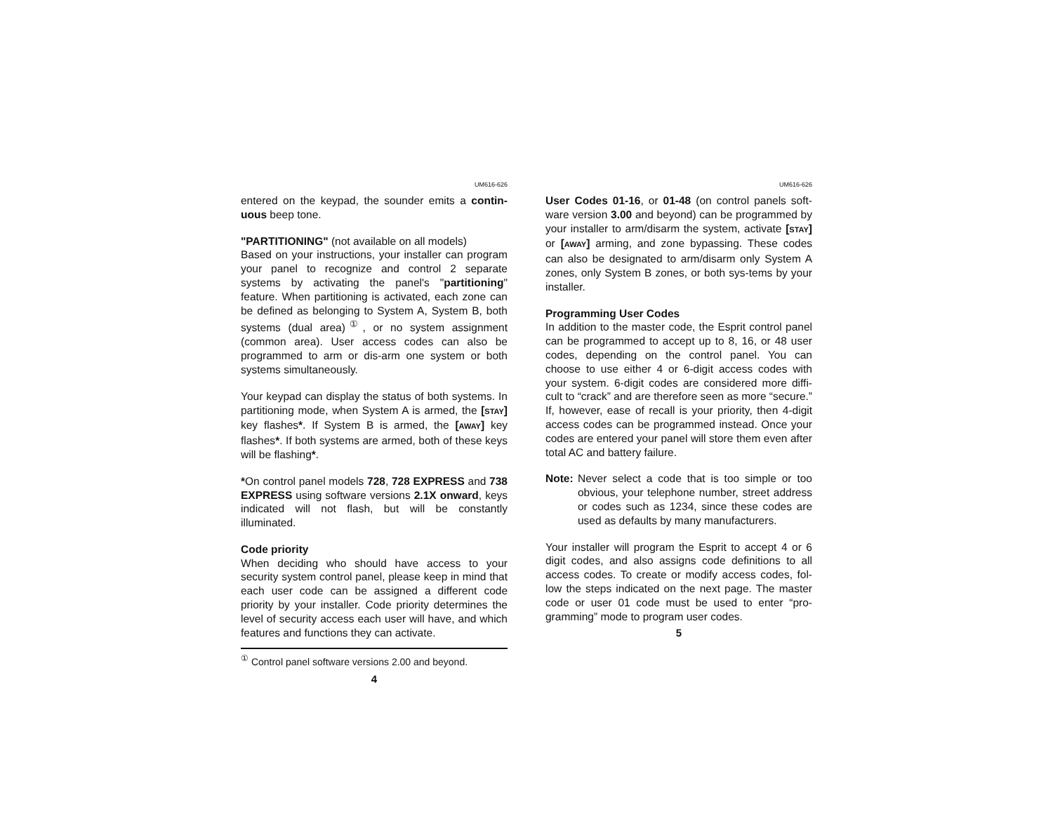UM616-626
entered on the keypad, the sounder emits a contin-uous beep tone.
"PARTITIONING" (not available on all models)
Based on your instructions, your installer can program your panel to recognize and control 2 separate systems by activating the panel's "partitioning" feature. When partitioning is activated, each zone can be defined as belonging to System A, System B, both systems (dual area)<sup>①</sup>, or no system assignment (common area). User access codes can also be programmed to arm or dis-arm one system or both systems simultaneously.
Your keypad can display the status of both systems. In partitioning mode, when System A is armed, the [STAY] key flashes*. If System B is armed, the [AWAY] key flashes*. If both systems are armed, both of these keys will be flashing*.
*On control panel models 728, 728 EXPRESS and 738 EXPRESS using software versions 2.1X onward, keys indicated will not flash, but will be constantly illuminated.
Code priority
When deciding who should have access to your security system control panel, please keep in mind that each user code can be assigned a different code priority by your installer. Code priority determines the level of security access each user will have, and which features and functions they can activate.
<sup>①</sup> Control panel software versions 2.00 and beyond.
4
UM616-626
User Codes 01-16, or 01-48 (on control panels soft-ware version 3.00 and beyond) can be programmed by your installer to arm/disarm the system, activate [STAY] or [AWAY] arming, and zone bypassing. These codes can also be designated to arm/disarm only System A zones, only System B zones, or both sys-tems by your installer.
Programming User Codes
In addition to the master code, the Esprit control panel can be programmed to accept up to 8, 16, or 48 user codes, depending on the control panel. You can choose to use either 4 or 6-digit access codes with your system. 6-digit codes are considered more diffi-cult to “crack” and are therefore seen as more “secure.” If, however, ease of recall is your priority, then 4-digit access codes can be programmed instead. Once your codes are entered your panel will store them even after total AC and battery failure.
Note: Never select a code that is too simple or too obvious, your telephone number, street address or codes such as 1234, since these codes are used as defaults by many manufacturers.
Your installer will program the Esprit to accept 4 or 6 digit codes, and also assigns code definitions to all access codes. To create or modify access codes, fol-low the steps indicated on the next page. The master code or user 01 code must be used to enter “pro-gramming” mode to program user codes.
5